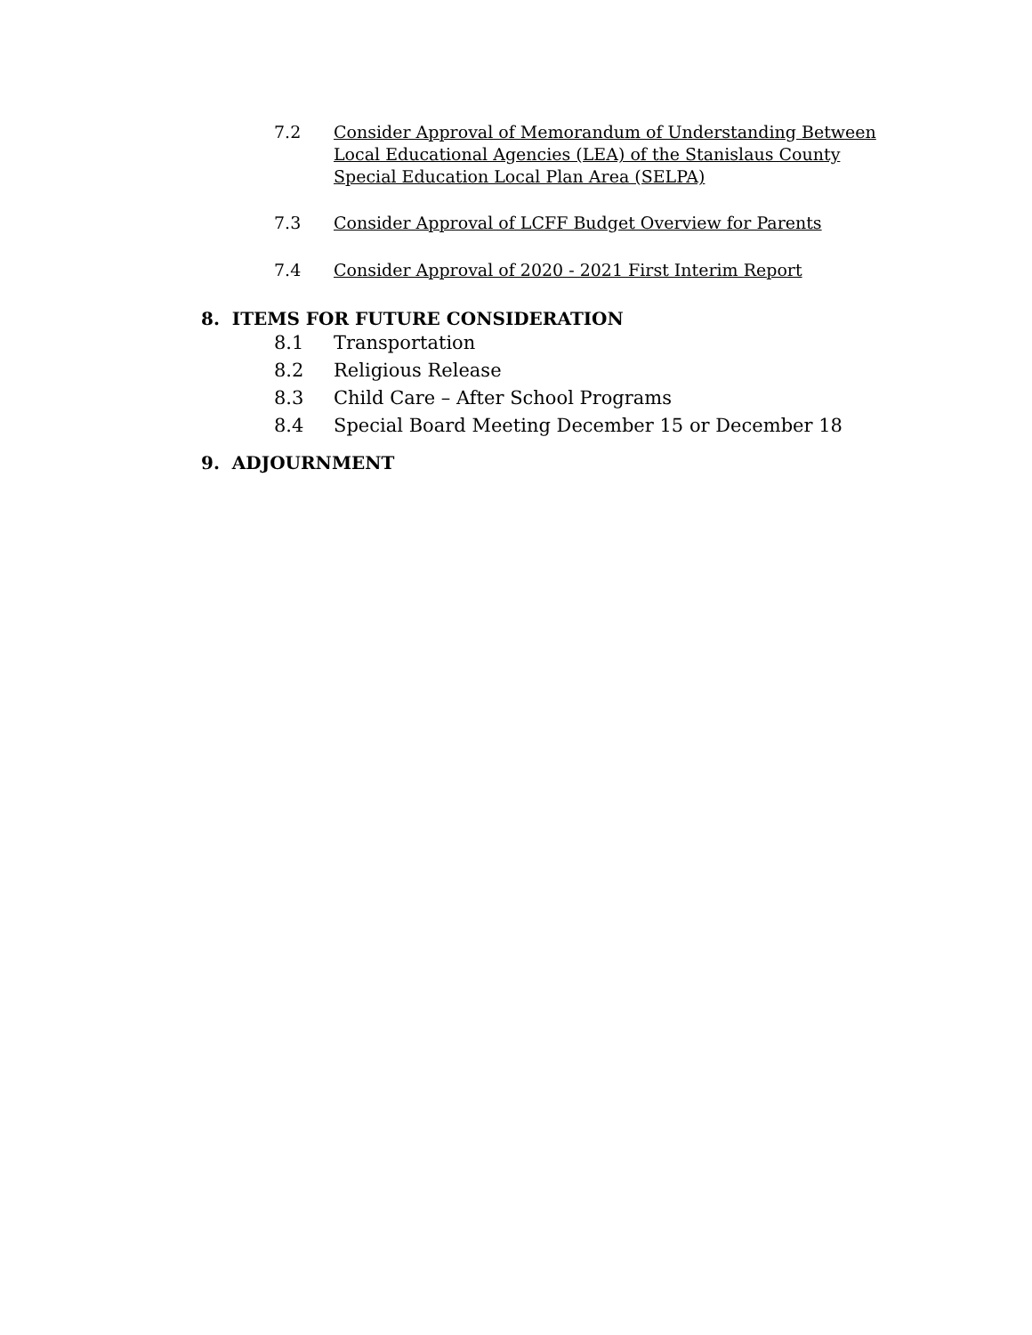7.2 Consider Approval of Memorandum of Understanding Between Local Educational Agencies (LEA) of the Stanislaus County Special Education Local Plan Area (SELPA)
7.3 Consider Approval of LCFF Budget Overview for Parents
7.4 Consider Approval of 2020 - 2021 First Interim Report
8. ITEMS FOR FUTURE CONSIDERATION
8.1 Transportation
8.2 Religious Release
8.3 Child Care – After School Programs
8.4 Special Board Meeting December 15 or December 18
9. ADJOURNMENT